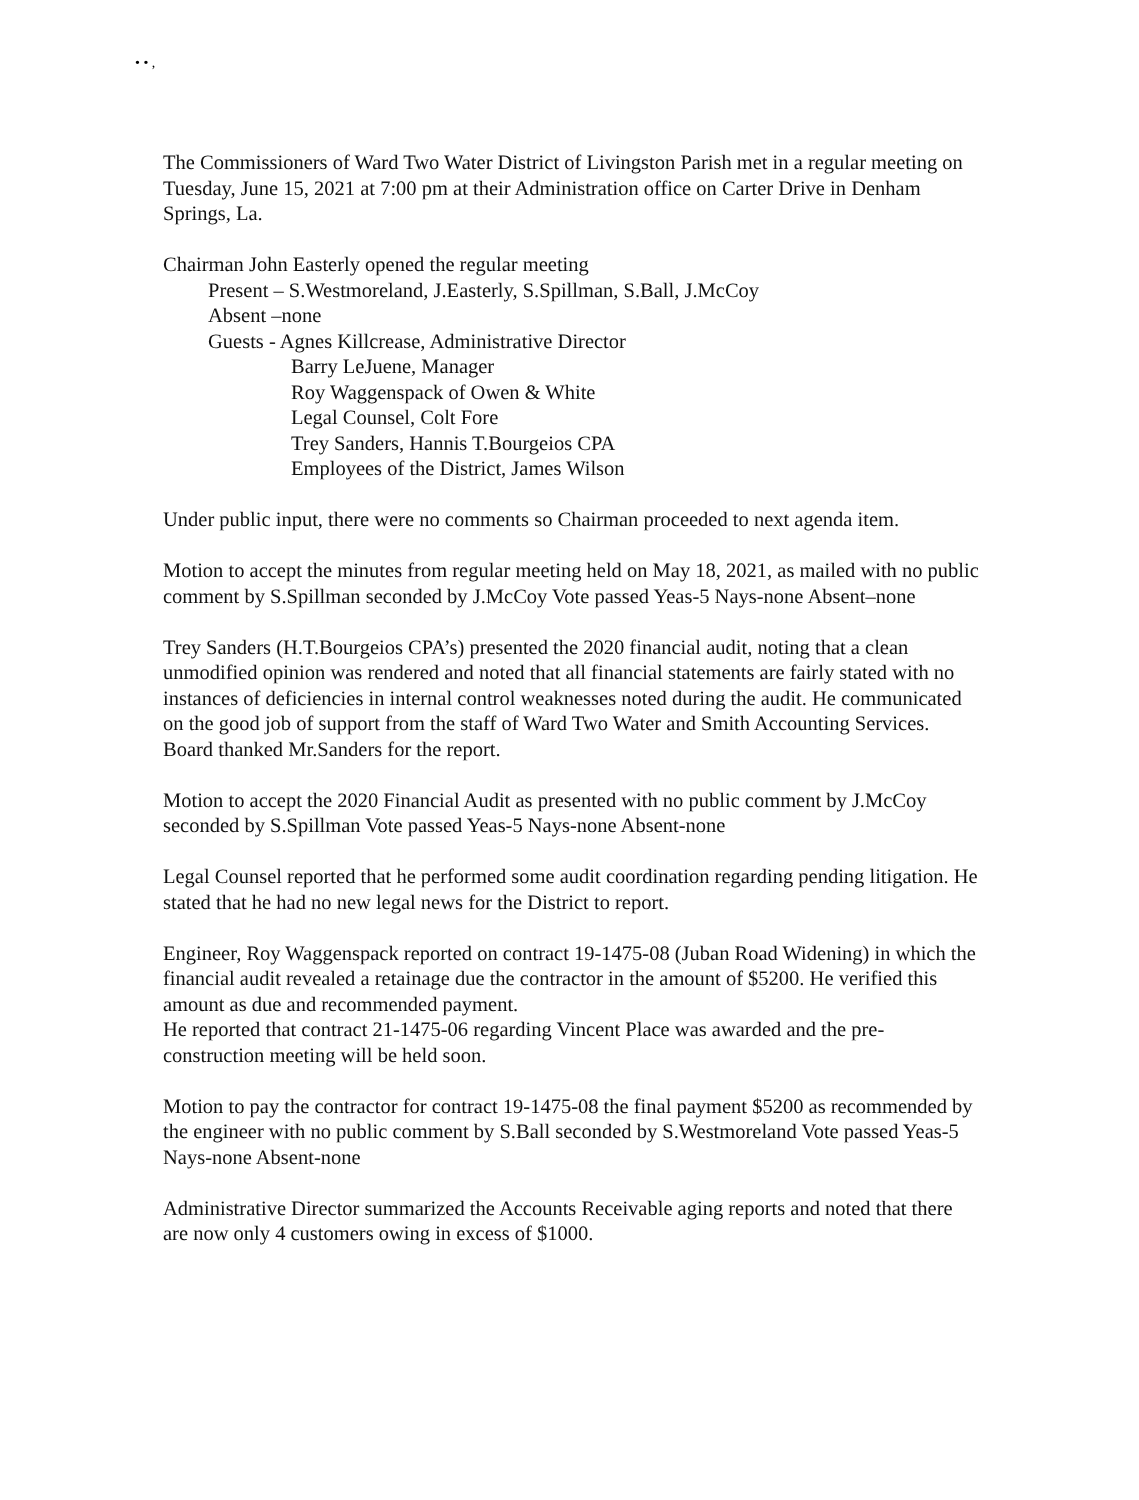• • ,
The Commissioners of Ward Two Water District of Livingston Parish met in a regular meeting on Tuesday, June 15, 2021 at 7:00 pm at their Administration office on Carter Drive in Denham Springs, La.
Chairman John Easterly opened the regular meeting
Present – S.Westmoreland, J.Easterly, S.Spillman, S.Ball, J.McCoy
Absent –none
Guests - Agnes Killcrease, Administrative Director
Barry LeJuene, Manager
Roy Waggenspack of Owen & White
Legal Counsel, Colt Fore
Trey Sanders, Hannis T.Bourgeios CPA
Employees of the District, James Wilson
Under public input, there were no comments so Chairman proceeded to next agenda item.
Motion to accept the minutes from regular meeting held on May 18, 2021, as mailed with no public comment by S.Spillman seconded by J.McCoy Vote passed Yeas-5 Nays-none Absent–none
Trey Sanders (H.T.Bourgeios CPA’s) presented the 2020 financial audit, noting that a clean unmodified opinion was rendered and noted that all financial statements are fairly stated with no instances of deficiencies in internal control weaknesses noted during the audit. He communicated on the good job of support from the staff of Ward Two Water and Smith Accounting Services. Board thanked Mr.Sanders for the report.
Motion to accept the 2020 Financial Audit as presented with no public comment by J.McCoy seconded by S.Spillman Vote passed Yeas-5 Nays-none Absent-none
Legal Counsel reported that he performed some audit coordination regarding pending litigation. He stated that he had no new legal news for the District to report.
Engineer, Roy Waggenspack reported on contract 19-1475-08 (Juban Road Widening) in which the financial audit revealed a retainage due the contractor in the amount of $5200. He verified this amount as due and recommended payment.
He reported that contract 21-1475-06 regarding Vincent Place was awarded and the pre-construction meeting will be held soon.
Motion to pay the contractor for contract 19-1475-08 the final payment $5200 as recommended by the engineer with no public comment by S.Ball seconded by S.Westmoreland Vote passed Yeas-5 Nays-none Absent-none
Administrative Director summarized the Accounts Receivable aging reports and noted that there are now only 4 customers owing in excess of $1000.